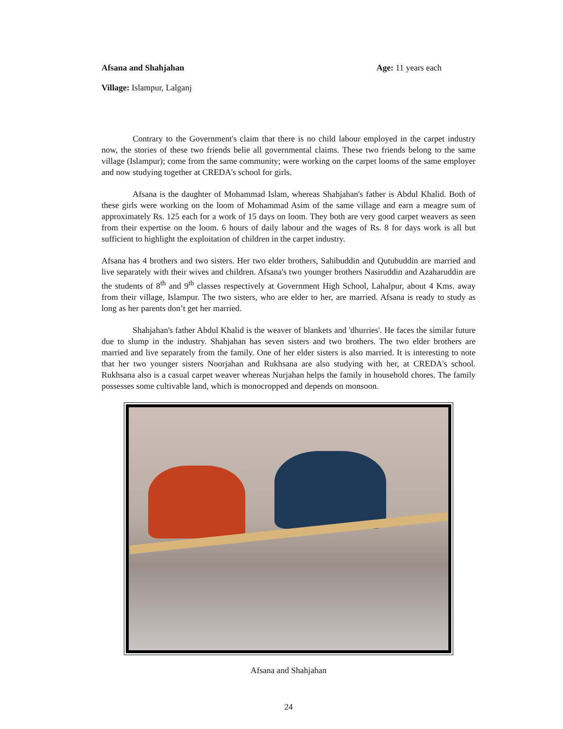Afsana and Shahjahan Age: 11 years each
Village: Islampur, Lalganj
Contrary to the Government's claim that there is no child labour employed in the carpet industry now, the stories of these two friends belie all governmental claims. These two friends belong to the same village (Islampur); come from the same community; were working on the carpet looms of the same employer and now studying together at CREDA's school for girls.
Afsana is the daughter of Mohammad Islam, whereas Shahjahan's father is Abdul Khalid. Both of these girls were working on the loom of Mohammad Asim of the same village and earn a meagre sum of approximately Rs. 125 each for a work of 15 days on loom. They both are very good carpet weavers as seen from their expertise on the loom. 6 hours of daily labour and the wages of Rs. 8 for days work is all but sufficient to highlight the exploitation of children in the carpet industry.
Afsana has 4 brothers and two sisters. Her two elder brothers, Sahibuddin and Qutubuddin are married and live separately with their wives and children. Afsana's two younger brothers Nasiruddin and Azaharuddin are the students of 8<sup>th</sup> and 9<sup>th</sup> classes respectively at Government High School, Lahalpur, about 4 Kms. away from their village, Islampur. The two sisters, who are elder to her, are married. Afsana is ready to study as long as her parents don’t get her married.
Shahjahan's father Abdul Khalid is the weaver of blankets and 'dhurries'. He faces the similar future due to slump in the industry. Shahjahan has seven sisters and two brothers. The two elder brothers are married and live separately from the family. One of her elder sisters is also married. It is interesting to note that her two younger sisters Noorjahan and Rukhsana are also studying with her, at CREDA's school. Rukhsana also is a casual carpet weaver whereas Nurjahan helps the family in household chores. The family possesses some cultivable land, which is monocropped and depends on monsoon.
Afsana and Shahjahan
24